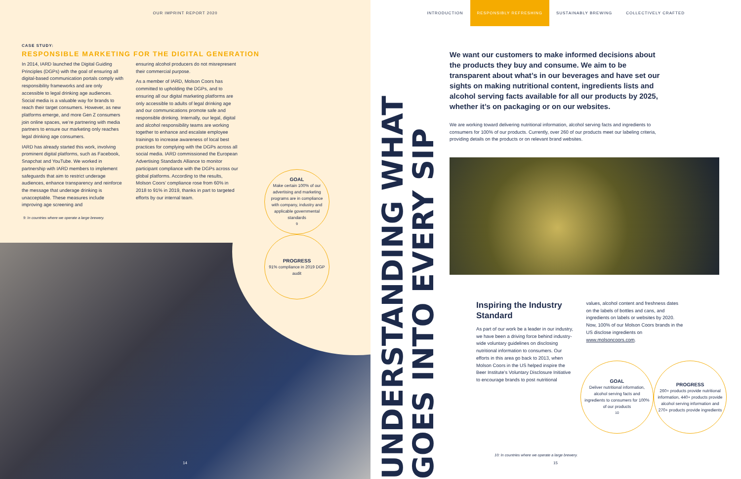OUR IMPRINT REPORT 2020
CASE STUDY:
RESPONSIBLE MARKETING FOR THE DIGITAL GENERATION
In 2014, IARD launched the Digital Guiding Principles (DGPs) with the goal of ensuring all digital-based communication portals comply with responsibility frameworks and are only accessible to legal drinking age audiences. Social media is a valuable way for brands to reach their target consumers. However, as new platforms emerge, and more Gen Z consumers join online spaces, we’re partnering with media partners to ensure our marketing only reaches legal drinking age consumers.
IARD has already started this work, involving prominent digital platforms, such as Facebook, Snapchat and YouTube. We worked in partnership with IARD members to implement safeguards that aim to restrict underage audiences, enhance transparency and reinforce the message that underage drinking is unacceptable. These measures include improving age screening and
ensuring alcohol producers do not misrepresent their commercial purpose.
As a member of IARD, Molson Coors has committed to upholding the DGPs, and to ensuring all our digital marketing platforms are only accessible to adults of legal drinking age and our communications promote safe and responsible drinking. Internally, our legal, digital and alcohol responsibility teams are working together to enhance and escalate employee trainings to increase awareness of local best practices for complying with the DGPs across all social media. IARD commissioned the European Advertising Standards Alliance to monitor participant compliance with the DGPs across our global platforms. According to the results, Molson Coors’ compliance rose from 60% in 2018 to 91% in 2019, thanks in part to targeted efforts by our internal team.
9: In countries where we operate a large brewery.
GOAL
Make certain 100% of our advertising and marketing programs are in compliance with company, industry and applicable governmental standards<sup>9</sup>
PROGRESS
91% compliance in 2019 DGP audit
14
INTRODUCTION RESPONSIBLY REFRESHING SUSTAINABLY BREWING COLLECTIVELY CRAFTED
UNDERSTANDING WHAT GOES INTO EVERY SIP
We want our customers to make informed decisions about the products they buy and consume. We aim to be transparent about what’s in our beverages and have set our sights on making nutritional content, ingredients lists and alcohol serving facts available for all our products by 2025, whether it’s on packaging or on our websites.
We are working toward delivering nutritional information, alcohol serving facts and ingredients to consumers for 100% of our products. Currently, over 260 of our products meet our labeling criteria, providing details on the products or on relevant brand websites.
Inspiring the Industry Standard
As part of our work be a leader in our industry, we have been a driving force behind industry-wide voluntary guidelines on disclosing nutritional information to consumers. Our efforts in this area go back to 2013, when Molson Coors in the US helped inspire the Beer Institute’s Voluntary Disclosure Initiative to encourage brands to post nutritional
values, alcohol content and freshness dates on the labels of bottles and cans, and ingredients on labels or websites by 2020. Now, 100% of our Molson Coors brands in the US disclose ingredients on www.molsoncoors.com.
GOAL
Deliver nutritional information, alcohol serving facts and ingredients to consumers for 100% of our products<sup>10</sup>
PROGRESS
260+ products provide nutritional information, 440+ products provide alcohol serving information and 270+ products provide ingredients
10: In countries where we operate a large brewery.
15